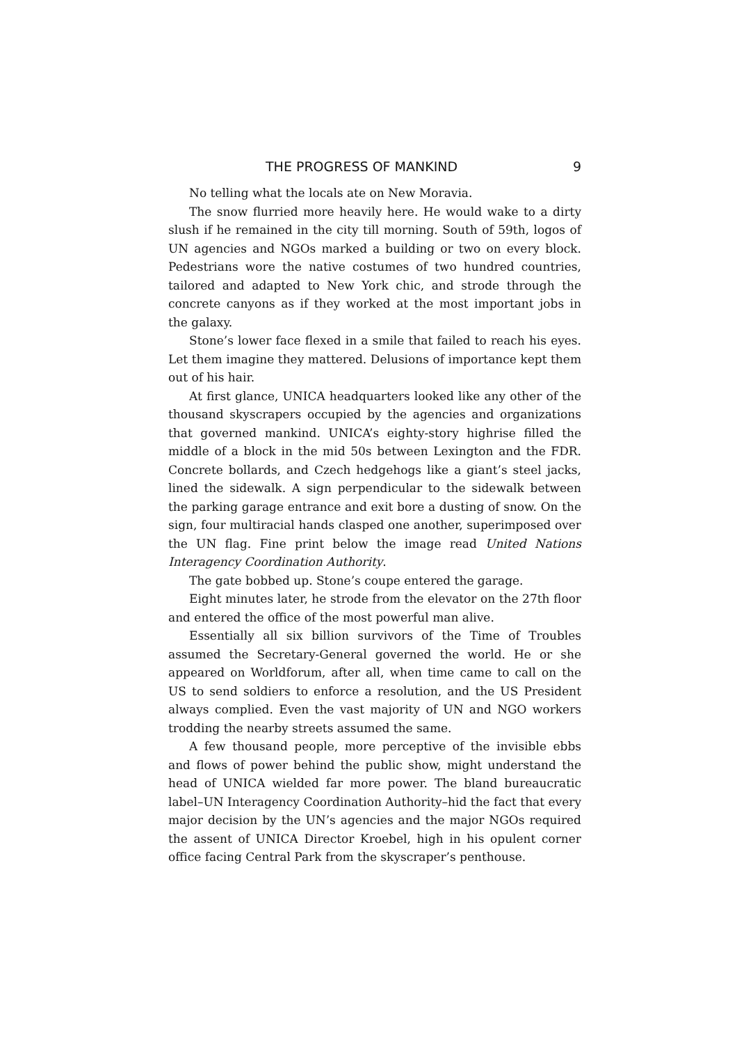THE PROGRESS OF MANKIND 9
No telling what the locals ate on New Moravia.
The snow flurried more heavily here. He would wake to a dirty slush if he remained in the city till morning. South of 59th, logos of UN agencies and NGOs marked a building or two on every block. Pedestrians wore the native costumes of two hundred countries, tailored and adapted to New York chic, and strode through the concrete canyons as if they worked at the most important jobs in the galaxy.
Stone’s lower face flexed in a smile that failed to reach his eyes. Let them imagine they mattered. Delusions of importance kept them out of his hair.
At first glance, UNICA headquarters looked like any other of the thousand skyscrapers occupied by the agencies and organizations that governed mankind. UNICA’s eighty-story highrise filled the middle of a block in the mid 50s between Lexington and the FDR. Concrete bollards, and Czech hedgehogs like a giant’s steel jacks, lined the sidewalk. A sign perpendicular to the sidewalk between the parking garage entrance and exit bore a dusting of snow. On the sign, four multiracial hands clasped one another, superimposed over the UN flag. Fine print below the image read United Nations Interagency Coordination Authority.
The gate bobbed up. Stone’s coupe entered the garage.
Eight minutes later, he strode from the elevator on the 27th floor and entered the office of the most powerful man alive.
Essentially all six billion survivors of the Time of Troubles assumed the Secretary-General governed the world. He or she appeared on Worldforum, after all, when time came to call on the US to send soldiers to enforce a resolution, and the US President always complied. Even the vast majority of UN and NGO workers trodding the nearby streets assumed the same.
A few thousand people, more perceptive of the invisible ebbs and flows of power behind the public show, might understand the head of UNICA wielded far more power. The bland bureaucratic label–UN Interagency Coordination Authority–hid the fact that every major decision by the UN’s agencies and the major NGOs required the assent of UNICA Director Kroebel, high in his opulent corner office facing Central Park from the skyscraper’s penthouse.